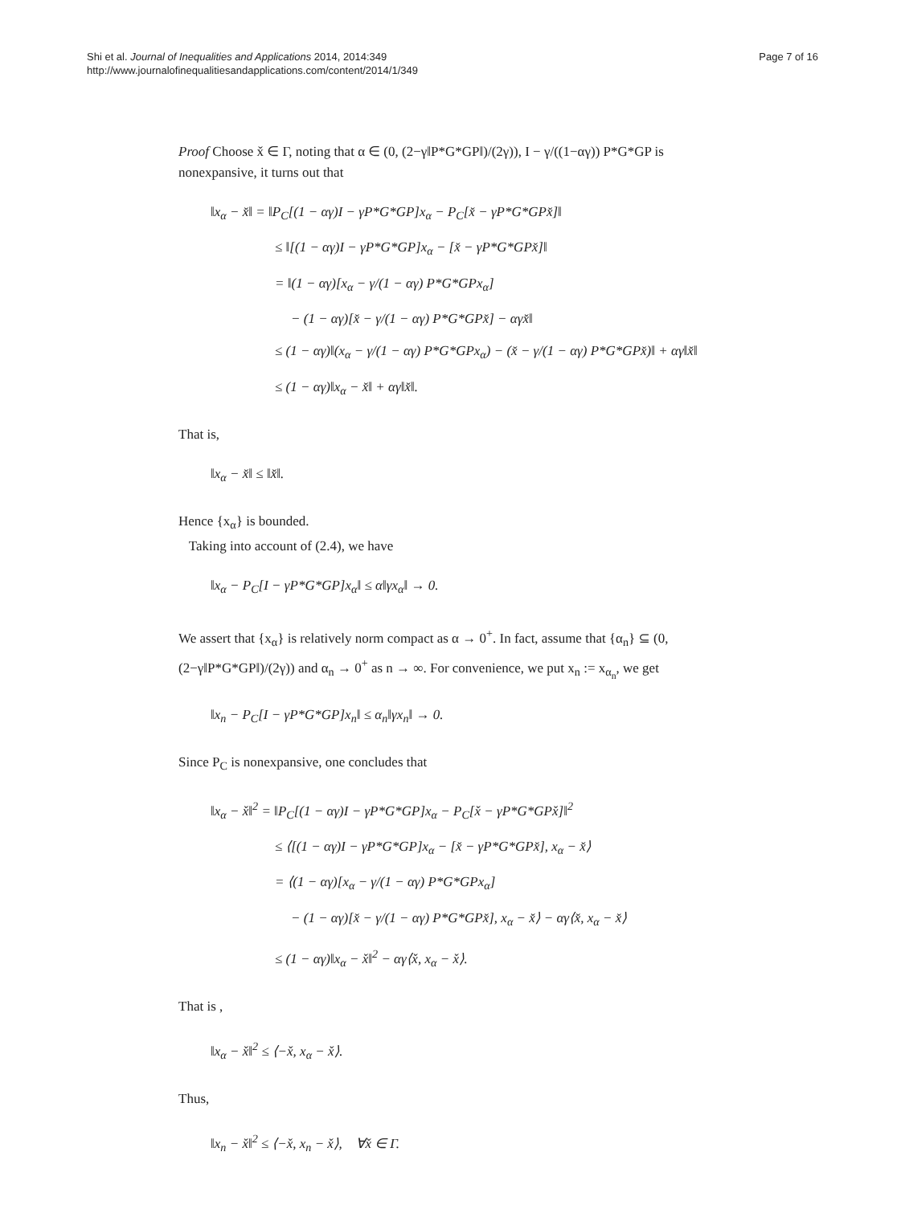Shi et al. Journal of Inequalities and Applications 2014, 2014:349
http://www.journalofinequalitiesandapplications.com/content/2014/1/349
Page 7 of 16
Proof Choose x̌ ∈ Γ, noting that α ∈ (0, (2−γ‖P*G*GP‖)/(2γ)), I − γ/((1−αγ)) P*G*GP is nonexpansive, it turns out that
‖x<sub>α</sub> − x̌‖ = ‖P<sub>C</sub>[(1 − αγ)I − γP*G*GP]x<sub>α</sub> − P<sub>C</sub>[x̌ − γP*G*GPx̌]‖
≤ ‖[(1 − αγ)I − γP*G*GP]x<sub>α</sub> − [x̌ − γP*G*GPx̌]‖
= ‖(1 − αγ)[x<sub>α</sub> − γ/(1 − αγ) P*G*GPx<sub>α</sub>]
− (1 − αγ)[x̌ − γ/(1 − αγ) P*G*GPx̌] − αγx̌‖
≤ (1 − αγ)‖(x<sub>α</sub> − γ/(1 − αγ) P*G*GPx<sub>α</sub>) − (x̌ − γ/(1 − αγ) P*G*GPx̌)‖ + αγ‖x̌‖
≤ (1 − αγ)‖x<sub>α</sub> − x̌‖ + αγ‖x̌‖.
That is,
‖x<sub>α</sub> − x̌‖ ≤ ‖x̌‖.
Hence {x<sub>α</sub>} is bounded.
Taking into account of (2.4), we have
‖x<sub>α</sub> − P<sub>C</sub>[I − γP*G*GP]x<sub>α</sub>‖ ≤ α‖γx<sub>α</sub>‖ → 0.
We assert that {x<sub>α</sub>} is relatively norm compact as α → 0<sup>+</sup>. In fact, assume that {α<sub>n</sub>} ⊆ (0, (2−γ‖P*G*GP‖)/(2γ)) and α<sub>n</sub> → 0<sup>+</sup> as n → ∞. For convenience, we put x<sub>n</sub> := x<sub>α<sub>n</sub></sub>, we get
‖x<sub>n</sub> − P<sub>C</sub>[I − γP*G*GP]x<sub>n</sub>‖ ≤ α<sub>n</sub>‖γx<sub>n</sub>‖ → 0.
Since P<sub>C</sub> is nonexpansive, one concludes that
‖x<sub>α</sub> − x̌‖<sup>2</sup> = ‖P<sub>C</sub>[(1 − αγ)I − γP*G*GP]x<sub>α</sub> − P<sub>C</sub>[x̌ − γP*G*GPx̌]‖<sup>2</sup>
≤ ⟨[(1 − αγ)I − γP*G*GP]x<sub>α</sub> − [x̌ − γP*G*GPx̌], x<sub>α</sub> − x̌⟩
= ⟨(1 − αγ)[x<sub>α</sub> − γ/(1 − αγ) P*G*GPx<sub>α</sub>]
− (1 − αγ)[x̌ − γ/(1 − αγ) P*G*GPx̌], x<sub>α</sub> − x̌⟩ − αγ⟨x̌, x<sub>α</sub> − x̌⟩
≤ (1 − αγ)‖x<sub>α</sub> − x̌‖<sup>2</sup> − αγ⟨x̌, x<sub>α</sub> − x̌⟩.
That is ,
‖x<sub>α</sub> − x̌‖<sup>2</sup> ≤ ⟨−x̌, x<sub>α</sub> − x̌⟩.
Thus,
‖x<sub>n</sub> − x̌‖<sup>2</sup> ≤ ⟨−x̌, x<sub>n</sub> − x̌⟩, ∀x̌ ∈ Γ.